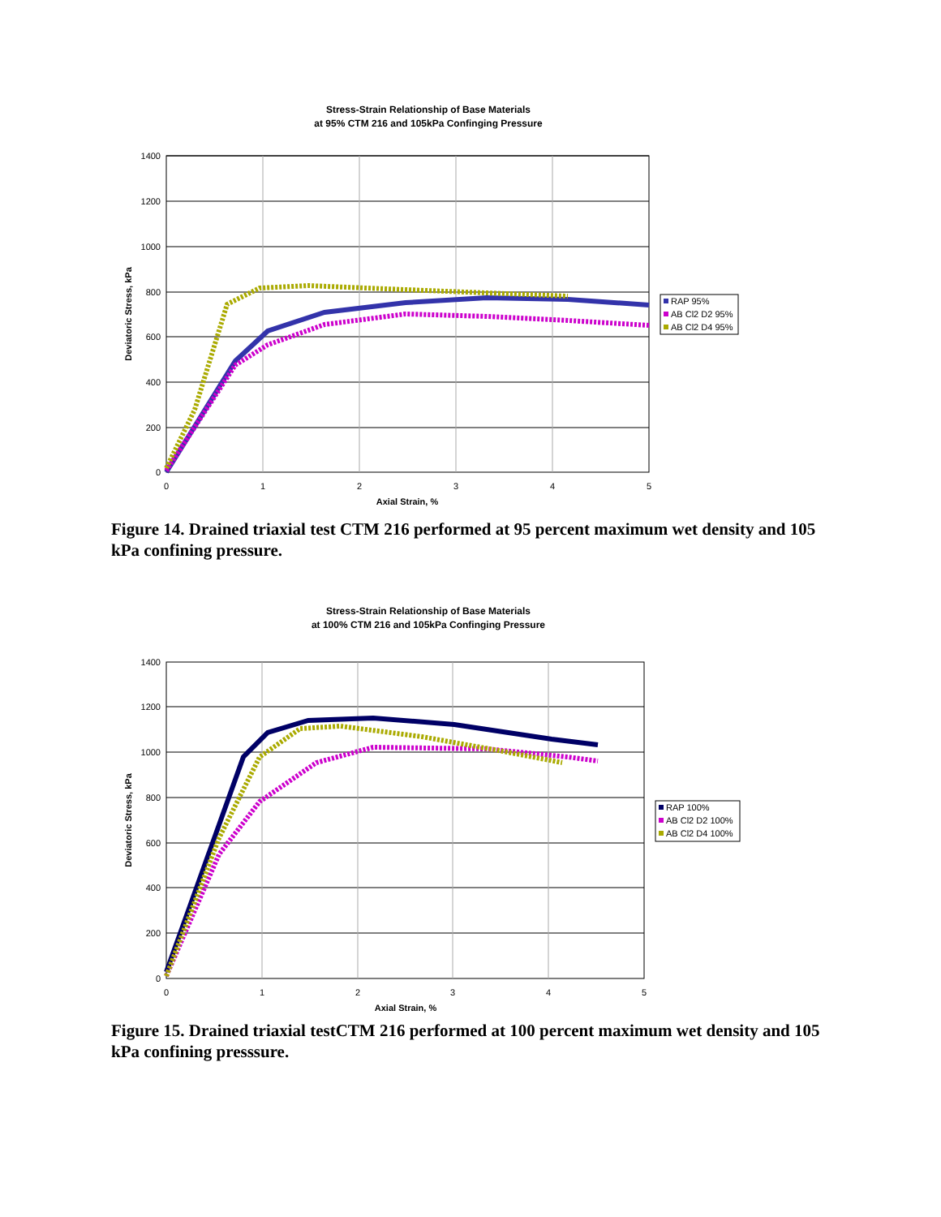Stress-Strain Relationship of Base Materials
at 95% CTM 216 and 105kPa Confinging Pressure
1400
1200
1000
800
600
400
200
0
0
1
2
3
4
5
Axial Strain, %
Deviatoric Stress, kPa
RAP 95%
AB Cl2 D2 95%
AB Cl2 D4 95%
Figure 14. Drained triaxial test CTM 216 performed at 95 percent maximum wet density and 105 kPa confining pressure.
Stress-Strain Relationship of Base Materials
at 100% CTM 216 and 105kPa Confinging Pressure
1400
1200
1000
800
600
400
200
0
0
1
2
3
4
5
Axial Strain, %
Deviatoric Stress, kPa
RAP 100%
AB Cl2 D2 100%
AB Cl2 D4 100%
Figure 15. Drained triaxial testCTM 216 performed at 100 percent maximum wet density and 105 kPa confining presssure.